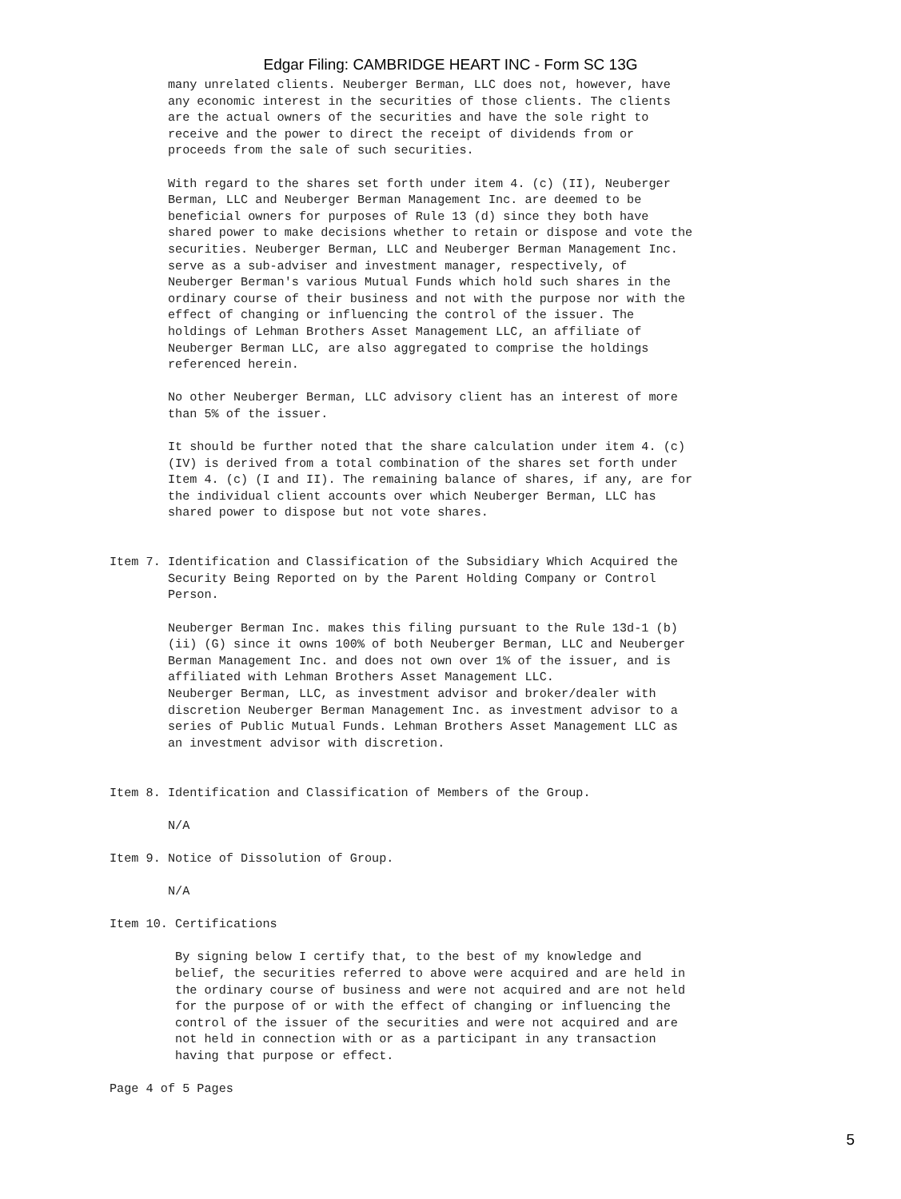Edgar Filing: CAMBRIDGE HEART INC - Form SC 13G
        many unrelated clients. Neuberger Berman, LLC does not, however, have
        any economic interest in the securities of those clients. The clients
        are the actual owners of the securities and have the sole right to
        receive and the power to direct the receipt of dividends from or
        proceeds from the sale of such securities.

        With regard to the shares set forth under item 4. (c) (II), Neuberger
        Berman, LLC and Neuberger Berman Management Inc. are deemed to be
        beneficial owners for purposes of Rule 13 (d) since they both have
        shared power to make decisions whether to retain or dispose and vote the
        securities. Neuberger Berman, LLC and Neuberger Berman Management Inc.
        serve as a sub-adviser and investment manager, respectively, of
        Neuberger Berman's various Mutual Funds which hold such shares in the
        ordinary course of their business and not with the purpose nor with the
        effect of changing or influencing the control of the issuer. The
        holdings of Lehman Brothers Asset Management LLC, an affiliate of
        Neuberger Berman LLC, are also aggregated to comprise the holdings
        referenced herein.

        No other Neuberger Berman, LLC advisory client has an interest of more
        than 5% of the issuer.

        It should be further noted that the share calculation under item 4. (c)
        (IV) is derived from a total combination of the shares set forth under
        Item 4. (c) (I and II). The remaining balance of shares, if any, are for
        the individual client accounts over which Neuberger Berman, LLC has
        shared power to dispose but not vote shares.


Item 7. Identification and Classification of the Subsidiary Which Acquired the
        Security Being Reported on by the Parent Holding Company or Control
        Person.

        Neuberger Berman Inc. makes this filing pursuant to the Rule 13d-1 (b)
        (ii) (G) since it owns 100% of both Neuberger Berman, LLC and Neuberger
        Berman Management Inc. and does not own over 1% of the issuer, and is
        affiliated with Lehman Brothers Asset Management LLC.
        Neuberger Berman, LLC, as investment advisor and broker/dealer with
        discretion Neuberger Berman Management Inc. as investment advisor to a
        series of Public Mutual Funds. Lehman Brothers Asset Management LLC as
        an investment advisor with discretion.


Item 8. Identification and Classification of Members of the Group.

        N/A

Item 9. Notice of Dissolution of Group.

        N/A

Item 10. Certifications

         By signing below I certify that, to the best of my knowledge and
         belief, the securities referred to above were acquired and are held in
         the ordinary course of business and were not acquired and are not held
         for the purpose of or with the effect of changing or influencing the
         control of the issuer of the securities and were not acquired and are
         not held in connection with or as a participant in any transaction
         having that purpose or effect.

Page 4 of 5 Pages
5